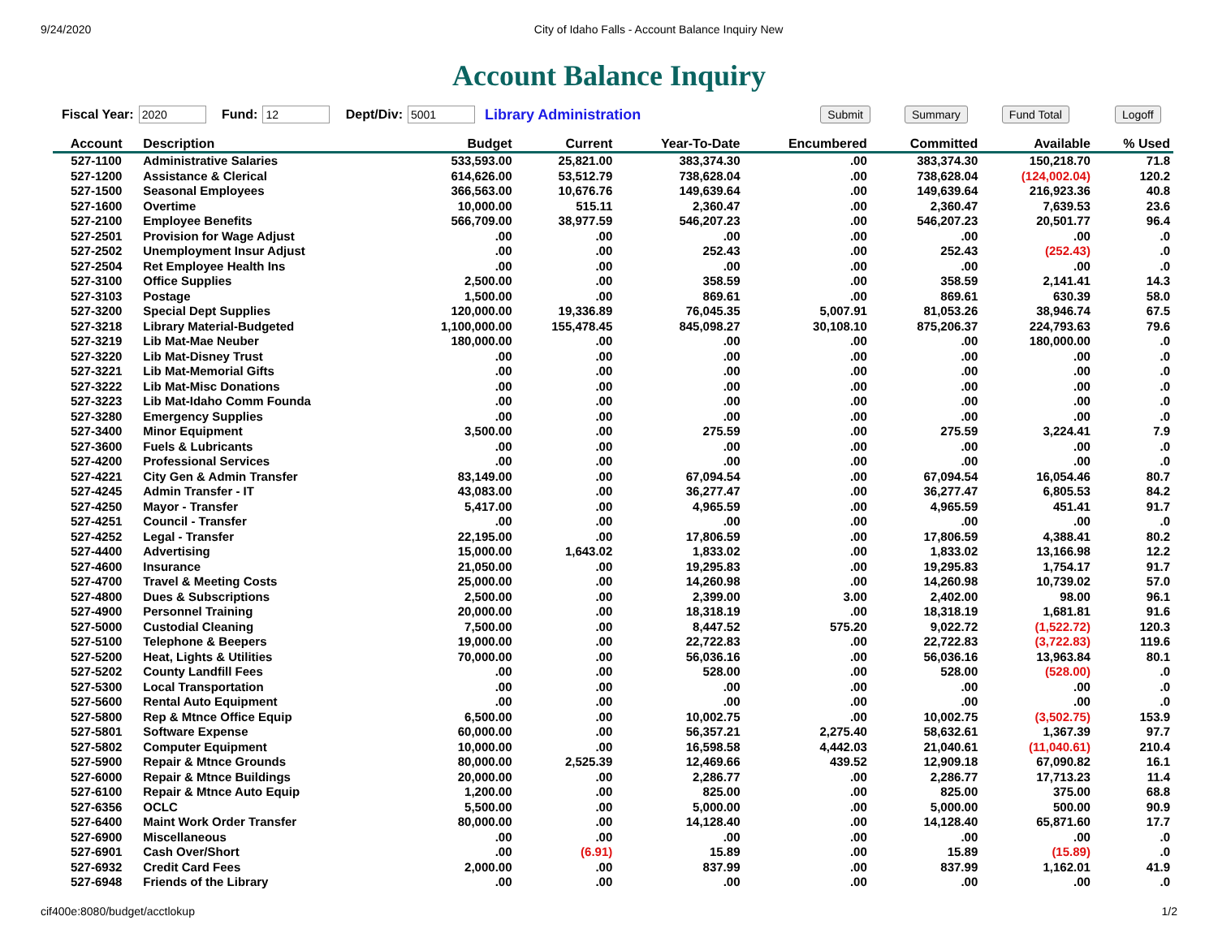9/24/2020 City of Idaho Falls - Account Balance Inquiry New
Account Balance Inquiry
Fiscal Year: 2020 Fund: 12 Dept/Div: 5001 Library Administration Submit Summary Fund Total Logoff
| Account | Description | Budget | Current | Year-To-Date | Encumbered | Committed | Available | % Used |
| --- | --- | --- | --- | --- | --- | --- | --- | --- |
| 527-1100 | Administrative Salaries | 533,593.00 | 25,821.00 | 383,374.30 | .00 | 383,374.30 | 150,218.70 | 71.8 |
| 527-1200 | Assistance & Clerical | 614,626.00 | 53,512.79 | 738,628.04 | .00 | 738,628.04 | (124,002.04) | 120.2 |
| 527-1500 | Seasonal Employees | 366,563.00 | 10,676.76 | 149,639.64 | .00 | 149,639.64 | 216,923.36 | 40.8 |
| 527-1600 | Overtime | 10,000.00 | 515.11 | 2,360.47 | .00 | 2,360.47 | 7,639.53 | 23.6 |
| 527-2100 | Employee Benefits | 566,709.00 | 38,977.59 | 546,207.23 | .00 | 546,207.23 | 20,501.77 | 96.4 |
| 527-2501 | Provision for Wage Adjust | .00 | .00 | .00 | .00 | .00 | .00 | .0 |
| 527-2502 | Unemployment Insur Adjust | .00 | .00 | 252.43 | .00 | 252.43 | (252.43) | .0 |
| 527-2504 | Ret Employee Health Ins | .00 | .00 | .00 | .00 | .00 | .00 | .0 |
| 527-3100 | Office Supplies | 2,500.00 | .00 | 358.59 | .00 | 358.59 | 2,141.41 | 14.3 |
| 527-3103 | Postage | 1,500.00 | .00 | 869.61 | .00 | 869.61 | 630.39 | 58.0 |
| 527-3200 | Special Dept Supplies | 120,000.00 | 19,336.89 | 76,045.35 | 5,007.91 | 81,053.26 | 38,946.74 | 67.5 |
| 527-3218 | Library Material-Budgeted | 1,100,000.00 | 155,478.45 | 845,098.27 | 30,108.10 | 875,206.37 | 224,793.63 | 79.6 |
| 527-3219 | Lib Mat-Mae Neuber | 180,000.00 | .00 | .00 | .00 | .00 | 180,000.00 | .0 |
| 527-3220 | Lib Mat-Disney Trust | .00 | .00 | .00 | .00 | .00 | .00 | .0 |
| 527-3221 | Lib Mat-Memorial Gifts | .00 | .00 | .00 | .00 | .00 | .00 | .0 |
| 527-3222 | Lib Mat-Misc Donations | .00 | .00 | .00 | .00 | .00 | .00 | .0 |
| 527-3223 | Lib Mat-Idaho Comm Founda | .00 | .00 | .00 | .00 | .00 | .00 | .0 |
| 527-3280 | Emergency Supplies | .00 | .00 | .00 | .00 | .00 | .00 | .0 |
| 527-3400 | Minor Equipment | 3,500.00 | .00 | 275.59 | .00 | 275.59 | 3,224.41 | 7.9 |
| 527-3600 | Fuels & Lubricants | .00 | .00 | .00 | .00 | .00 | .00 | .0 |
| 527-4200 | Professional Services | .00 | .00 | .00 | .00 | .00 | .00 | .0 |
| 527-4221 | City Gen & Admin Transfer | 83,149.00 | .00 | 67,094.54 | .00 | 67,094.54 | 16,054.46 | 80.7 |
| 527-4245 | Admin Transfer - IT | 43,083.00 | .00 | 36,277.47 | .00 | 36,277.47 | 6,805.53 | 84.2 |
| 527-4250 | Mayor - Transfer | 5,417.00 | .00 | 4,965.59 | .00 | 4,965.59 | 451.41 | 91.7 |
| 527-4251 | Council - Transfer | .00 | .00 | .00 | .00 | .00 | .00 | .0 |
| 527-4252 | Legal - Transfer | 22,195.00 | .00 | 17,806.59 | .00 | 17,806.59 | 4,388.41 | 80.2 |
| 527-4400 | Advertising | 15,000.00 | 1,643.02 | 1,833.02 | .00 | 1,833.02 | 13,166.98 | 12.2 |
| 527-4600 | Insurance | 21,050.00 | .00 | 19,295.83 | .00 | 19,295.83 | 1,754.17 | 91.7 |
| 527-4700 | Travel & Meeting Costs | 25,000.00 | .00 | 14,260.98 | .00 | 14,260.98 | 10,739.02 | 57.0 |
| 527-4800 | Dues & Subscriptions | 2,500.00 | .00 | 2,399.00 | 3.00 | 2,402.00 | 98.00 | 96.1 |
| 527-4900 | Personnel Training | 20,000.00 | .00 | 18,318.19 | .00 | 18,318.19 | 1,681.81 | 91.6 |
| 527-5000 | Custodial Cleaning | 7,500.00 | .00 | 8,447.52 | 575.20 | 9,022.72 | (1,522.72) | 120.3 |
| 527-5100 | Telephone & Beepers | 19,000.00 | .00 | 22,722.83 | .00 | 22,722.83 | (3,722.83) | 119.6 |
| 527-5200 | Heat, Lights & Utilities | 70,000.00 | .00 | 56,036.16 | .00 | 56,036.16 | 13,963.84 | 80.1 |
| 527-5202 | County Landfill Fees | .00 | .00 | 528.00 | .00 | 528.00 | (528.00) | .0 |
| 527-5300 | Local Transportation | .00 | .00 | .00 | .00 | .00 | .00 | .0 |
| 527-5600 | Rental Auto Equipment | .00 | .00 | .00 | .00 | .00 | .00 | .0 |
| 527-5800 | Rep & Mtnce Office Equip | 6,500.00 | .00 | 10,002.75 | .00 | 10,002.75 | (3,502.75) | 153.9 |
| 527-5801 | Software Expense | 60,000.00 | .00 | 56,357.21 | 2,275.40 | 58,632.61 | 1,367.39 | 97.7 |
| 527-5802 | Computer Equipment | 10,000.00 | .00 | 16,598.58 | 4,442.03 | 21,040.61 | (11,040.61) | 210.4 |
| 527-5900 | Repair & Mtnce Grounds | 80,000.00 | 2,525.39 | 12,469.66 | 439.52 | 12,909.18 | 67,090.82 | 16.1 |
| 527-6000 | Repair & Mtnce Buildings | 20,000.00 | .00 | 2,286.77 | .00 | 2,286.77 | 17,713.23 | 11.4 |
| 527-6100 | Repair & Mtnce Auto Equip | 1,200.00 | .00 | 825.00 | .00 | 825.00 | 375.00 | 68.8 |
| 527-6356 | OCLC | 5,500.00 | .00 | 5,000.00 | .00 | 5,000.00 | 500.00 | 90.9 |
| 527-6400 | Maint Work Order Transfer | 80,000.00 | .00 | 14,128.40 | .00 | 14,128.40 | 65,871.60 | 17.7 |
| 527-6900 | Miscellaneous | .00 | .00 | .00 | .00 | .00 | .00 | .0 |
| 527-6901 | Cash Over/Short | .00 | (6.91) | 15.89 | .00 | 15.89 | (15.89) | .0 |
| 527-6932 | Credit Card Fees | 2,000.00 | .00 | 837.99 | .00 | 837.99 | 1,162.01 | 41.9 |
| 527-6948 | Friends of the Library | .00 | .00 | .00 | .00 | .00 | .00 | .0 |
cif400e:8080/budget/acctlokup 1/2